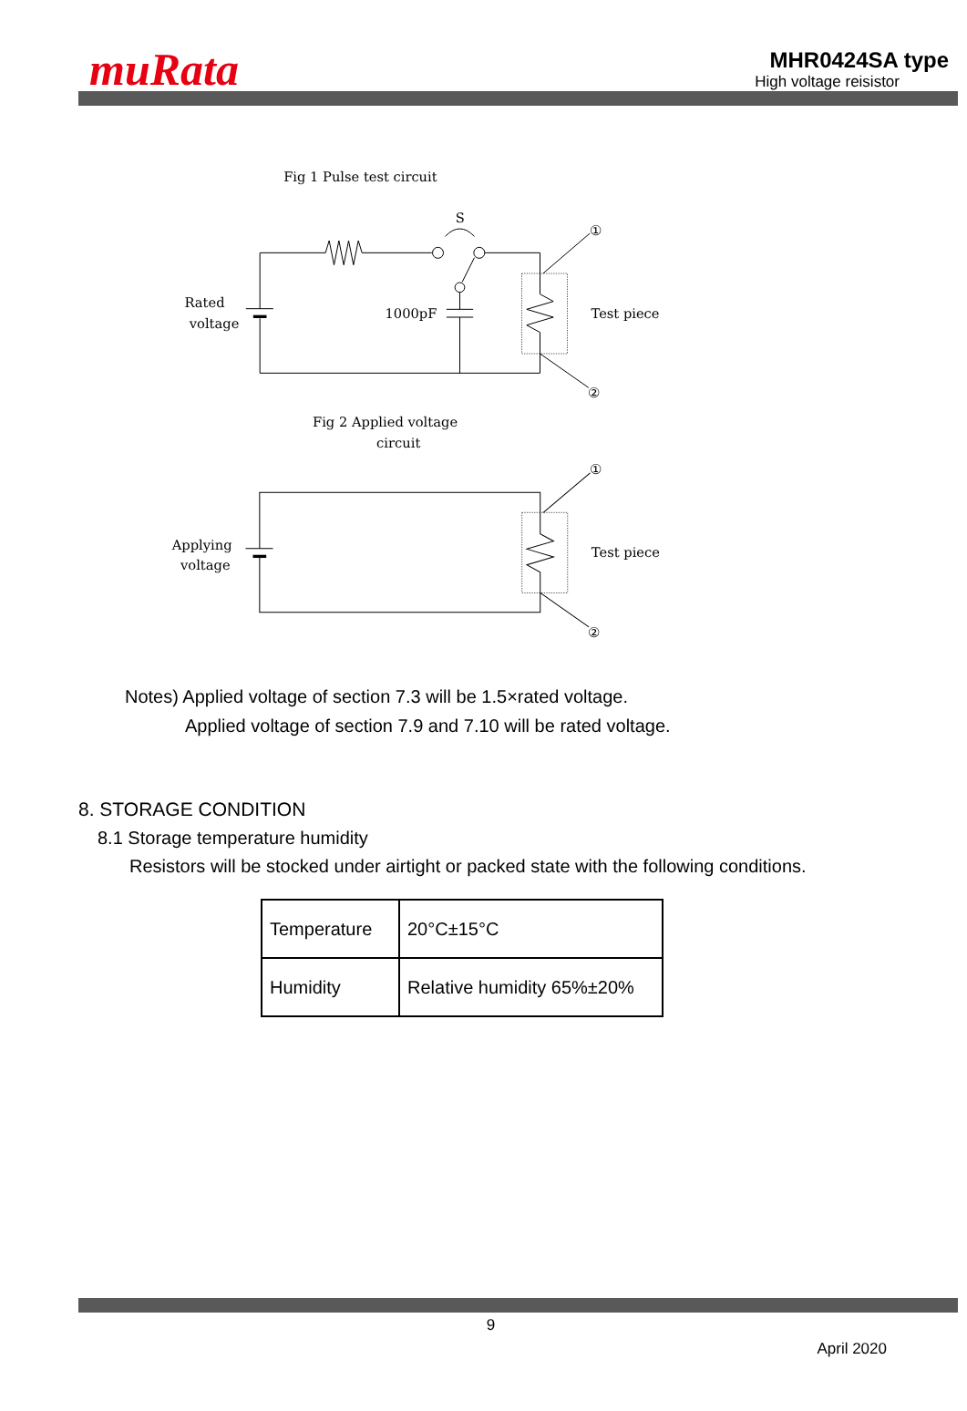muRata
MHR0424SA type
High voltage reisistor
Fig 1 Pulse test circuit
S
①
②
Rated
voltage
1000pF
Test piece
Fig 2 Applied voltage
circuit
①
②
Applying
voltage
Test piece
Notes) Applied voltage of section 7.3 will be 1.5×rated voltage.
Applied voltage of section 7.9 and 7.10 will be rated voltage.
8. STORAGE CONDITION
8.1 Storage temperature humidity
Resistors will be stocked under airtight or packed state with the following conditions.
| Temperature | 20°C±15°C |
| Humidity | Relative humidity 65%±20% |
9
April 2020